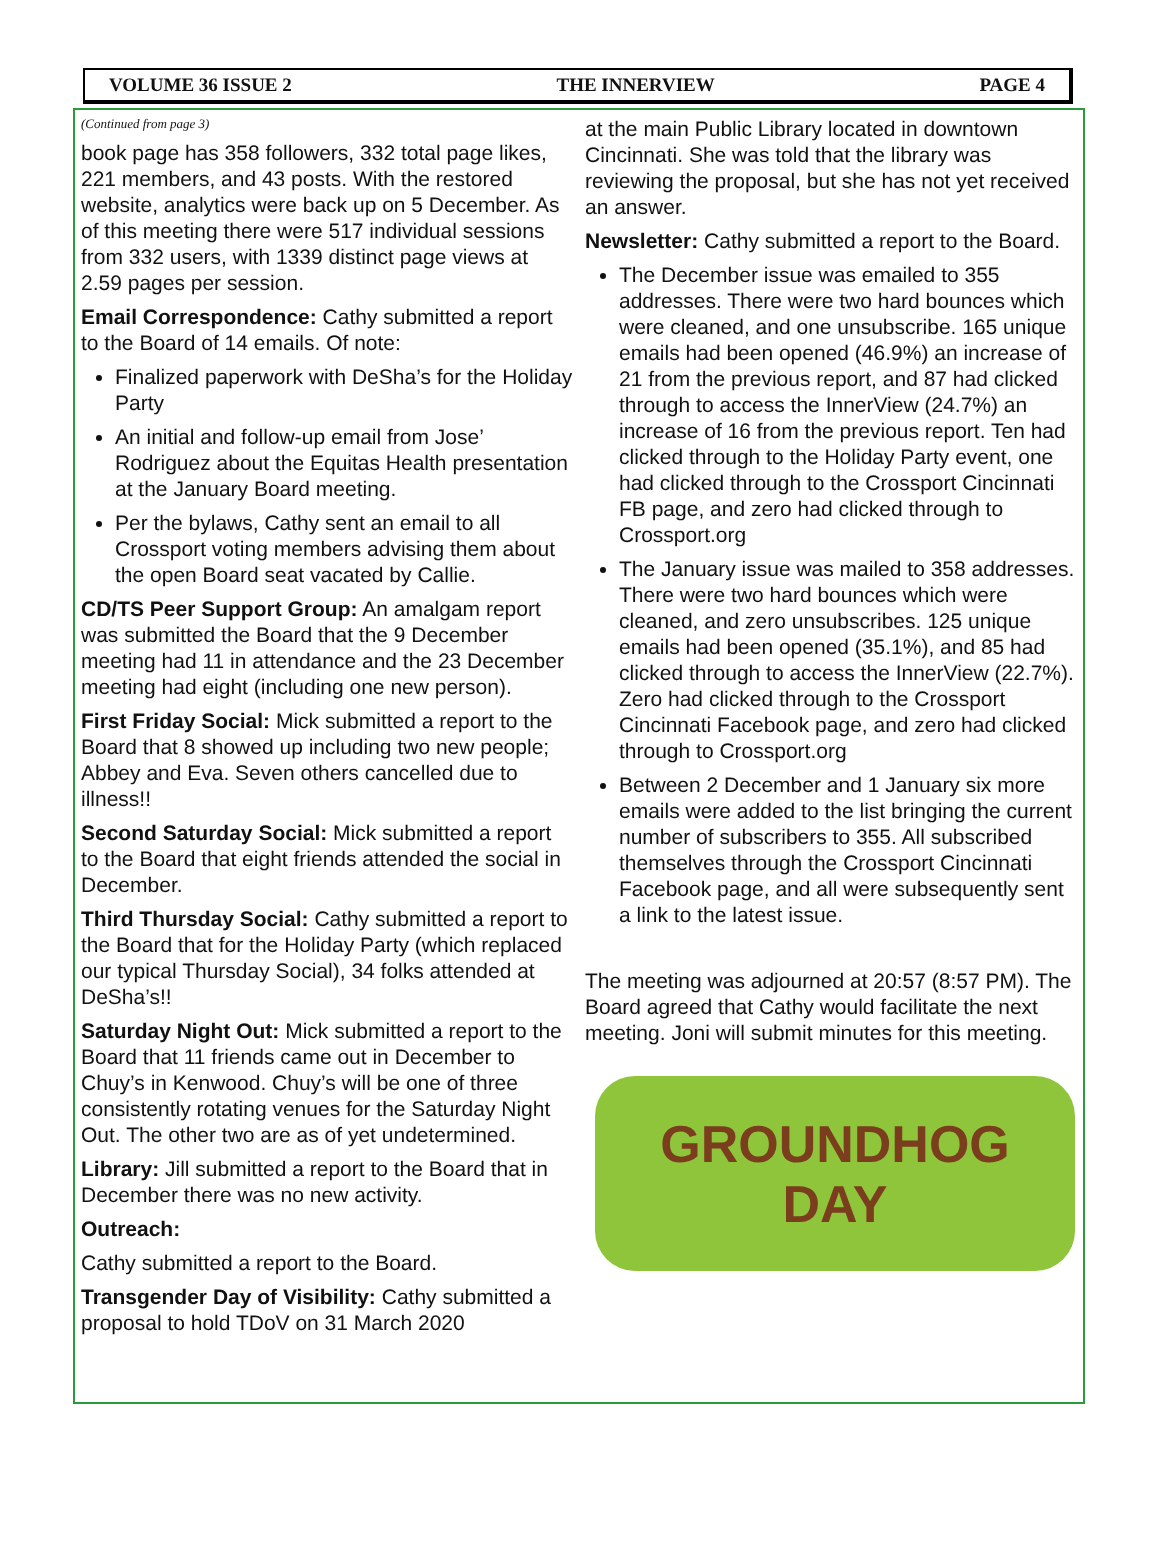VOLUME 36 ISSUE 2 THE INNERVIEW PAGE 4
(Continued from page 3)
book page has 358 followers, 332 total page likes, 221 members, and 43 posts. With the restored website, analytics were back up on 5 December. As of this meeting there were 517 individual sessions from 332 users, with 1339 distinct page views at 2.59 pages per session.
Email Correspondence: Cathy submitted a report to the Board of 14 emails. Of note:
Finalized paperwork with DeSha’s for the Holiday Party
An initial and follow-up email from Jose’ Rodriguez about the Equitas Health presentation at the January Board meeting.
Per the bylaws, Cathy sent an email to all Crossport voting members advising them about the open Board seat vacated by Callie.
CD/TS Peer Support Group: An amalgam report was submitted the Board that the 9 December meeting had 11 in attendance and the 23 December meeting had eight (including one new person).
First Friday Social: Mick submitted a report to the Board that 8 showed up including two new people; Abbey and Eva. Seven others cancelled due to illness!!
Second Saturday Social: Mick submitted a report to the Board that eight friends attended the social in December.
Third Thursday Social: Cathy submitted a report to the Board that for the Holiday Party (which replaced our typical Thursday Social), 34 folks attended at DeSha’s!!
Saturday Night Out: Mick submitted a report to the Board that 11 friends came out in December to Chuy’s in Kenwood. Chuy’s will be one of three consistently rotating venues for the Saturday Night Out. The other two are as of yet undetermined.
Library: Jill submitted a report to the Board that in December there was no new activity.
Outreach:
Cathy submitted a report to the Board.
Transgender Day of Visibility: Cathy submitted a proposal to hold TDoV on 31 March 2020
at the main Public Library located in downtown Cincinnati. She was told that the library was reviewing the proposal, but she has not yet received an answer.
Newsletter: Cathy submitted a report to the Board.
The December issue was emailed to 355 addresses. There were two hard bounces which were cleaned, and one unsubscribe. 165 unique emails had been opened (46.9%) an increase of 21 from the previous report, and 87 had clicked through to access the InnerView (24.7%) an increase of 16 from the previous report. Ten had clicked through to the Holiday Party event, one had clicked through to the Crossport Cincinnati FB page, and zero had clicked through to Crossport.org
The January issue was mailed to 358 addresses. There were two hard bounces which were cleaned, and zero unsubscribes. 125 unique emails had been opened (35.1%), and 85 had clicked through to access the InnerView (22.7%). Zero had clicked through to the Crossport Cincinnati Facebook page, and zero had clicked through to Crossport.org
Between 2 December and 1 January six more emails were added to the list bringing the current number of subscribers to 355. All subscribed themselves through the Crossport Cincinnati Facebook page, and all were subsequently sent a link to the latest issue.
The meeting was adjourned at 20:57 (8:57 PM). The Board agreed that Cathy would facilitate the next meeting. Joni will submit minutes for this meeting.
GROUNDHOG
DAY